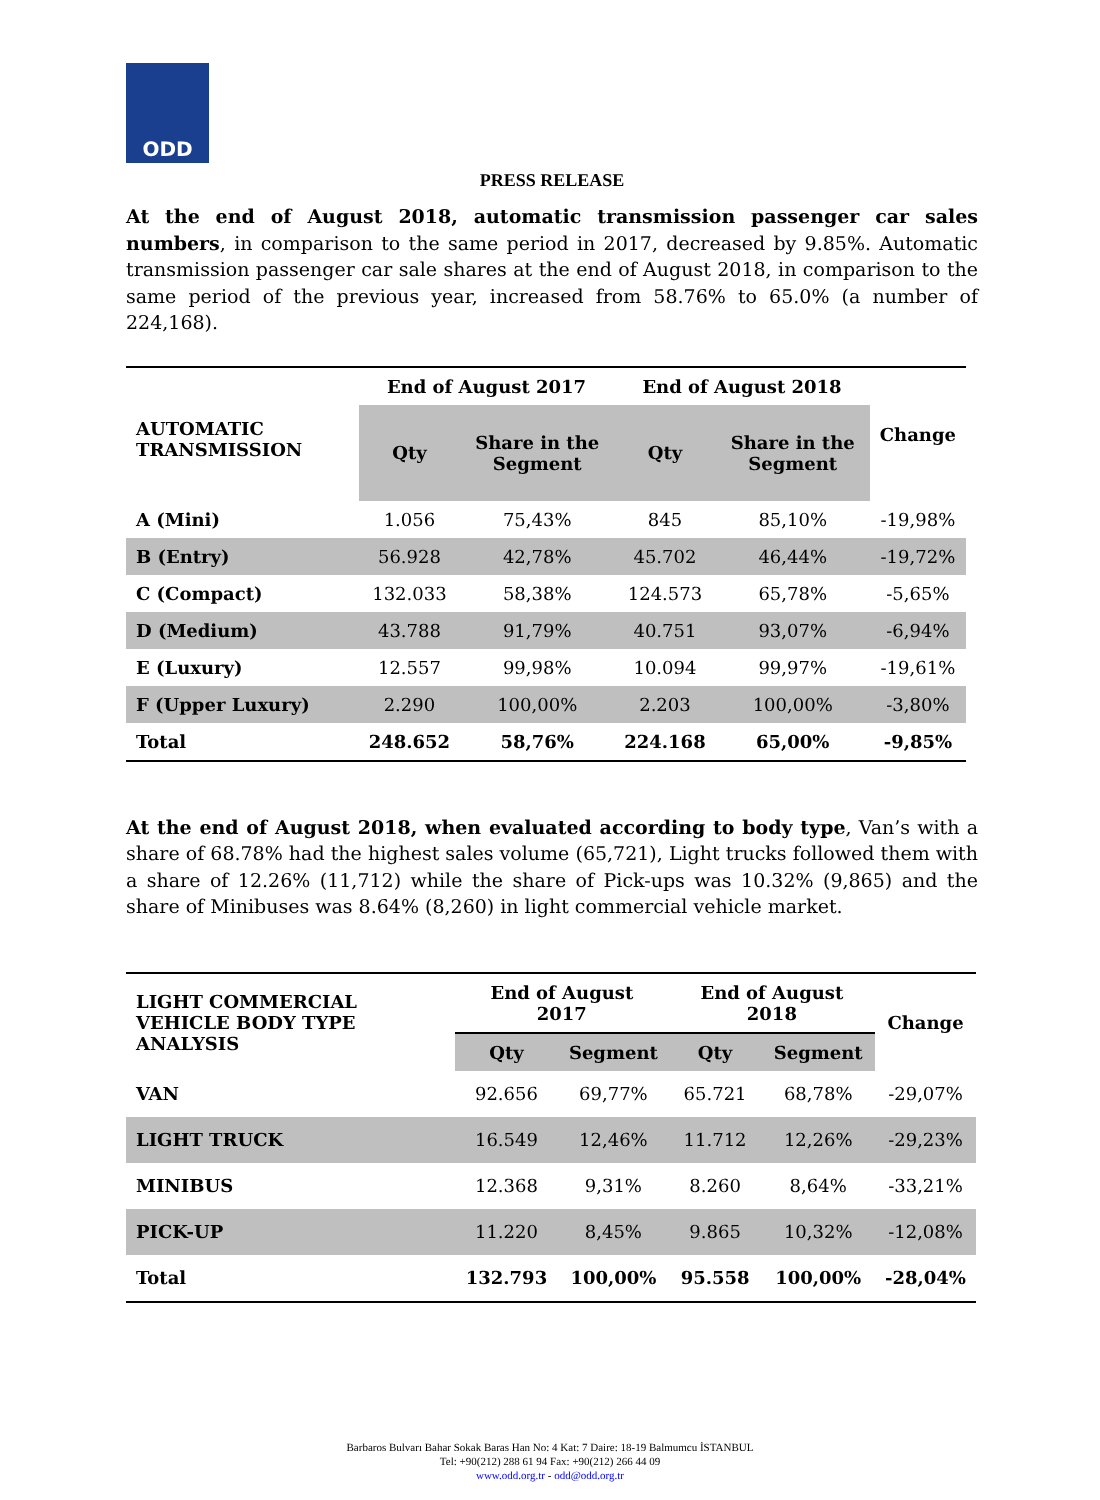ODD
PRESS RELEASE
At the end of August 2018, automatic transmission passenger car sales numbers, in comparison to the same period in 2017, decreased by 9.85%. Automatic transmission passenger car sale shares at the end of August 2018, in comparison to the same period of the previous year, increased from 58.76% to 65.0% (a number of 224,168).
| AUTOMATIC TRANSMISSION | End of August 2017 | | End of August 2018 | | Change |
| --- | --- | --- | --- | --- | --- |
| | Qty | Share in the Segment | Qty | Share in the Segment | |
| A (Mini) | 1.056 | 75,43% | 845 | 85,10% | -19,98% |
| B (Entry) | 56.928 | 42,78% | 45.702 | 46,44% | -19,72% |
| C (Compact) | 132.033 | 58,38% | 124.573 | 65,78% | -5,65% |
| D (Medium) | 43.788 | 91,79% | 40.751 | 93,07% | -6,94% |
| E (Luxury) | 12.557 | 99,98% | 10.094 | 99,97% | -19,61% |
| F (Upper Luxury) | 2.290 | 100,00% | 2.203 | 100,00% | -3,80% |
| Total | 248.652 | 58,76% | 224.168 | 65,00% | -9,85% |
At the end of August 2018, when evaluated according to body type, Van’s with a share of 68.78% had the highest sales volume (65,721), Light trucks followed them with a share of 12.26% (11,712) while the share of Pick-ups was 10.32% (9,865) and the share of Minibuses was 8.64% (8,260) in light commercial vehicle market.
| LIGHT COMMERCIAL VEHICLE BODY TYPE ANALYSIS | End of August 2017 | | End of August 2018 | | Change |
| --- | --- | --- | --- | --- | --- |
| | Qty | Segment | Qty | Segment | |
| VAN | 92.656 | 69,77% | 65.721 | 68,78% | -29,07% |
| LIGHT TRUCK | 16.549 | 12,46% | 11.712 | 12,26% | -29,23% |
| MINIBUS | 12.368 | 9,31% | 8.260 | 8,64% | -33,21% |
| PICK-UP | 11.220 | 8,45% | 9.865 | 10,32% | -12,08% |
| Total | 132.793 | 100,00% | 95.558 | 100,00% | -28,04% |
Barbaros Bulvarı Bahar Sokak Baras Han No: 4 Kat: 7 Daire: 18-19 Balmumcu İSTANBUL
Tel: +90(212) 288 61 94 Fax: +90(212) 266 44 09
www.odd.org.tr - odd@odd.org.tr